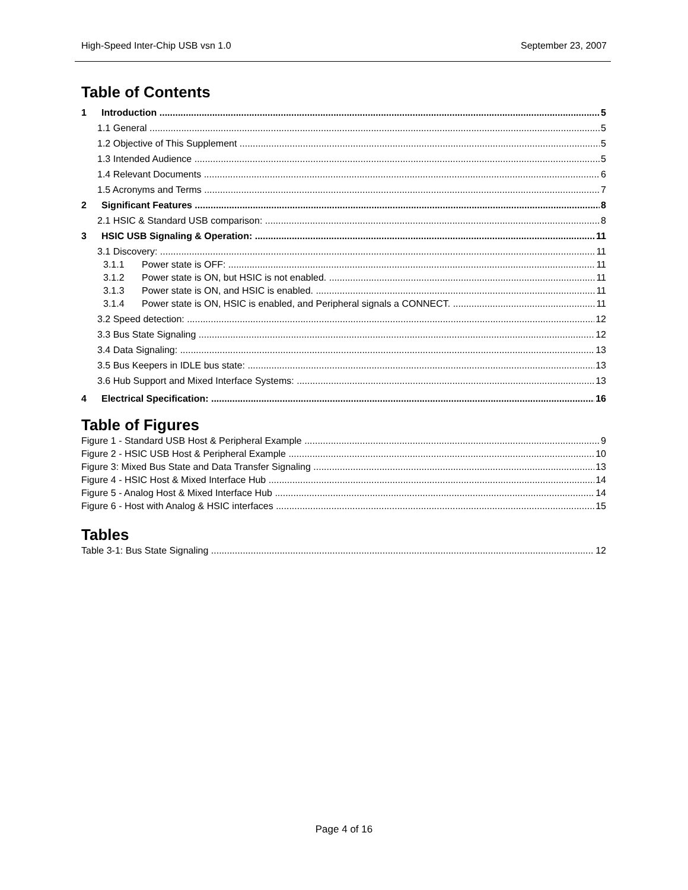High-Speed Inter-Chip USB vsn 1.0 September 23, 2007
Table of Contents
1 Introduction 5
1.1 General 5
1.2 Objective of This Supplement 5
1.3 Intended Audience 5
1.4 Relevant Documents 6
1.5 Acronyms and Terms 7
2 Significant Features 8
2.1 HSIC & Standard USB comparison: 8
3 HSIC USB Signaling & Operation: 11
3.1 Discovery: 11
3.1.1 Power state is OFF: 11
3.1.2 Power state is ON, but HSIC is not enabled. 11
3.1.3 Power state is ON, and HSIC is enabled. 11
3.1.4 Power state is ON, HSIC is enabled, and Peripheral signals a CONNECT. 11
3.2 Speed detection: 12
3.3 Bus State Signaling 12
3.4 Data Signaling: 13
3.5 Bus Keepers in IDLE bus state: 13
3.6 Hub Support and Mixed Interface Systems: 13
4 Electrical Specification: 16
Table of Figures
Figure 1 - Standard USB Host & Peripheral Example 9
Figure 2 - HSIC USB Host & Peripheral Example 10
Figure 3: Mixed Bus State and Data Transfer Signaling 13
Figure 4 - HSIC Host & Mixed Interface Hub 14
Figure 5 - Analog Host & Mixed Interface Hub 14
Figure 6 - Host with Analog & HSIC interfaces 15
Tables
Table 3-1: Bus State Signaling 12
Page 4 of 16